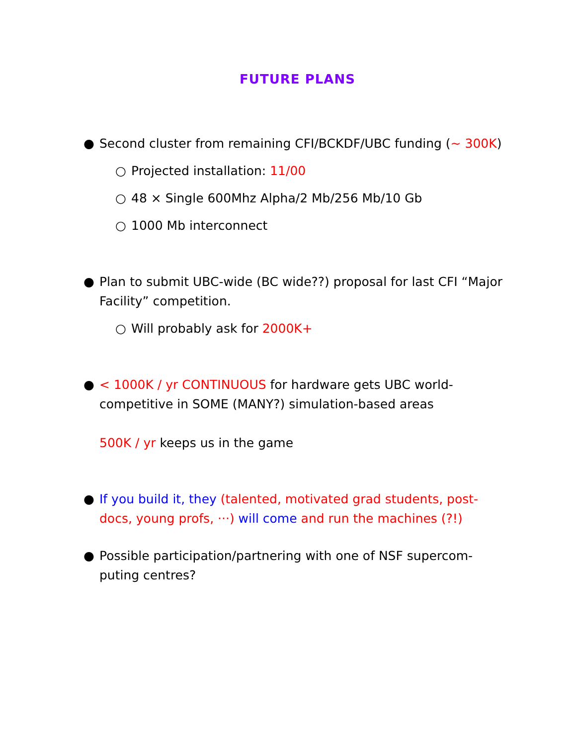FUTURE PLANS
● Second cluster from remaining CFI/BCKDF/UBC funding (∼ 300K)
○ Projected installation: 11/00
○ 48 × Single 600Mhz Alpha/2 Mb/256 Mb/10 Gb
○ 1000 Mb interconnect
● Plan to submit UBC-wide (BC wide??) proposal for last CFI “Major Facility” competition.
○ Will probably ask for 2000K+
● < 1000K / yr CONTINUOUS for hardware gets UBC world-competitive in SOME (MANY?) simulation-based areas
500K / yr keeps us in the game
● If you build it, they (talented, motivated grad students, post-docs, young profs, ···) will come and run the machines (?!)
● Possible participation/partnering with one of NSF supercom-puting centres?